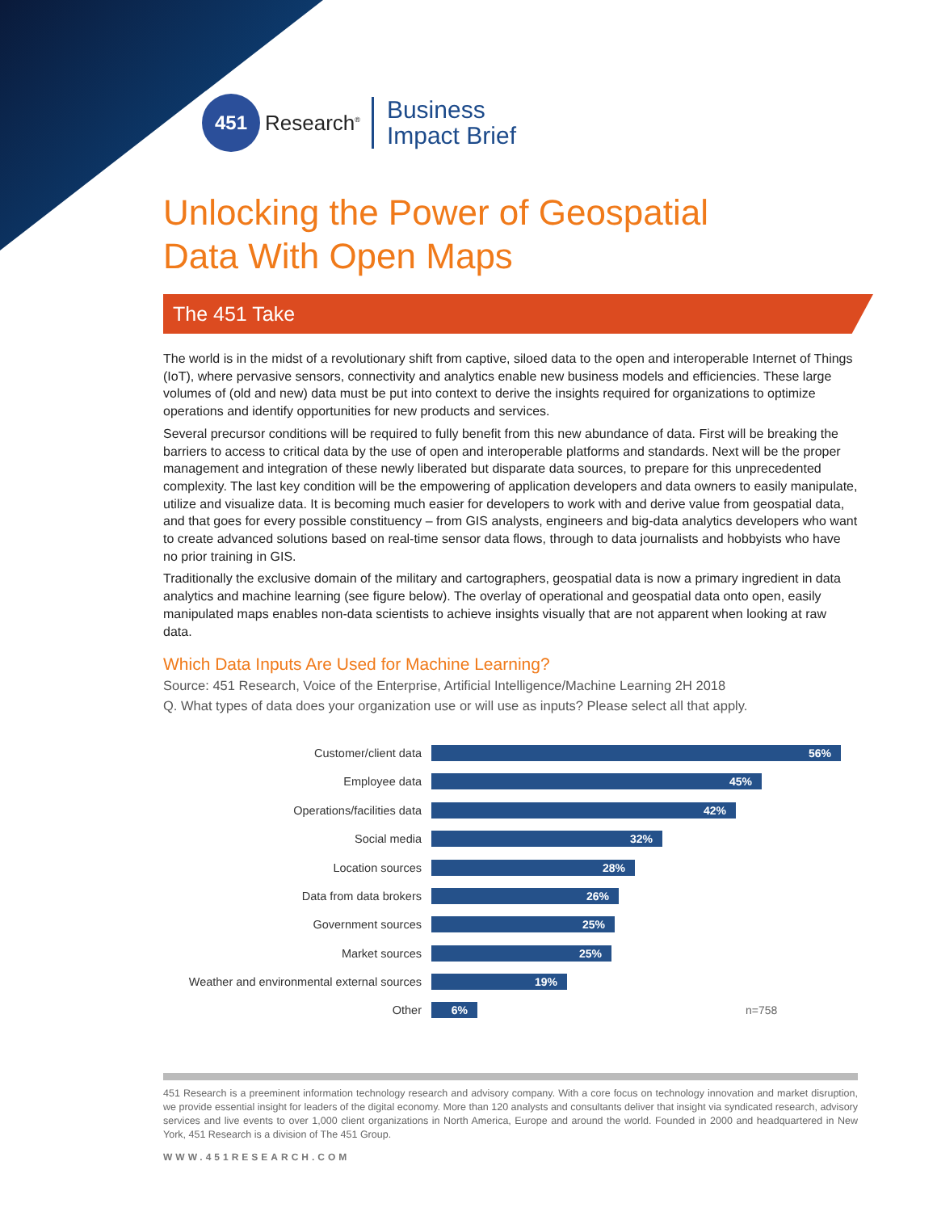451
Research<sup>®</sup>
Business
Impact Brief
Unlocking the Power of Geospatial
Data With Open Maps
The 451 Take
The world is in the midst of a revolutionary shift from captive, siloed data to the open and interoperable Internet of Things (IoT), where pervasive sensors, connectivity and analytics enable new business models and efficiencies. These large volumes of (old and new) data must be put into context to derive the insights required for organizations to optimize operations and identify opportunities for new products and services.
Several precursor conditions will be required to fully benefit from this new abundance of data. First will be breaking the barriers to access to critical data by the use of open and interoperable platforms and standards. Next will be the proper management and integration of these newly liberated but disparate data sources, to prepare for this unprecedented complexity. The last key condition will be the empowering of application developers and data owners to easily manipulate, utilize and visualize data. It is becoming much easier for developers to work with and derive value from geospatial data, and that goes for every possible constituency – from GIS analysts, engineers and big-data analytics developers who want to create advanced solutions based on real-time sensor data flows, through to data journalists and hobbyists who have no prior training in GIS.
Traditionally the exclusive domain of the military and cartographers, geospatial data is now a primary ingredient in data analytics and machine learning (see figure below). The overlay of operational and geospatial data onto open, easily manipulated maps enables non-data scientists to achieve insights visually that are not apparent when looking at raw data.
Which Data Inputs Are Used for Machine Learning?
Source: 451 Research, Voice of the Enterprise, Artificial Intelligence/Machine Learning 2H 2018
Q. What types of data does your organization use or will use as inputs? Please select all that apply.
Customer/client data
56%
Employee data
45%
Operations/facilities data
42%
Social media
32%
Location sources
28%
Data from data brokers
26%
Government sources
25%
Market sources
25%
Weather and environmental external sources
19%
Other
6%
n=758
451 Research is a preeminent information technology research and advisory company. With a core focus on technology innovation and market disruption, we provide essential insight for leaders of the digital economy. More than 120 analysts and consultants deliver that insight via syndicated research, advisory services and live events to over 1,000 client organizations in North America, Europe and around the world. Founded in 2000 and headquartered in New York, 451 Research is a division of The 451 Group.
WWW.451RESEARCH.COM